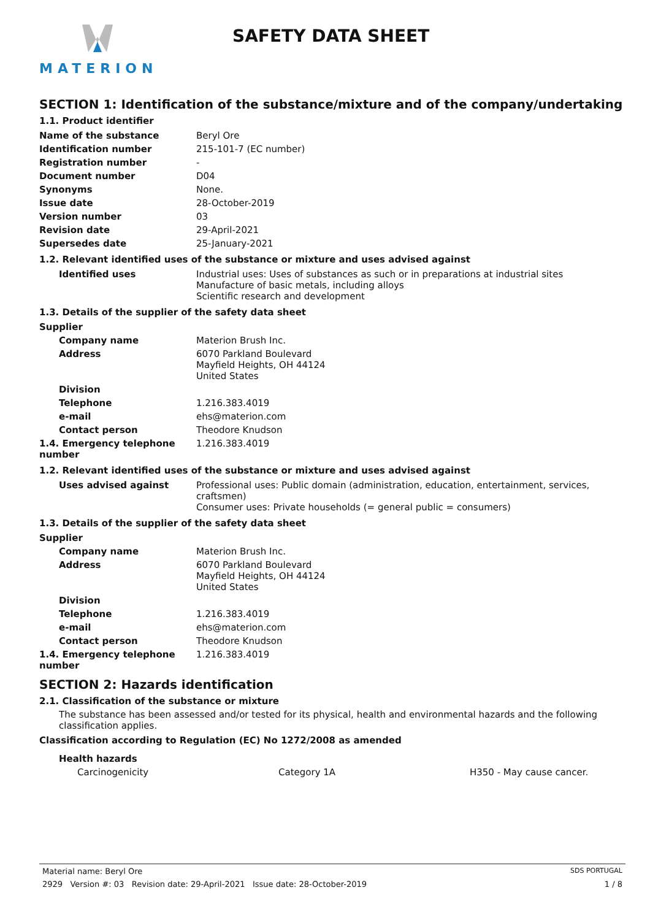MATERION
SAFETY DATA SHEET
SECTION 1: Identification of the substance/mixture and of the company/undertaking
1.1. Product identifier
| Name of the substance | Beryl Ore |
| Identification number | 215-101-7 (EC number) |
| Registration number | - |
| Document number | D04 |
| Synonyms | None. |
| Issue date | 28-October-2019 |
| Version number | 03 |
| Revision date | 29-April-2021 |
| Supersedes date | 25-January-2021 |
1.2. Relevant identified uses of the substance or mixture and uses advised against
| Identified uses | Industrial uses: Uses of substances as such or in preparations at industrial sites Manufacture of basic metals, including alloys Scientific research and development |
1.3. Details of the supplier of the safety data sheet
| Supplier | |
| Company name | Materion Brush Inc. |
| Address | 6070 Parkland Boulevard Mayfield Heights, OH 44124 United States |
| Division | |
| Telephone | 1.216.383.4019 |
| e-mail | ehs@materion.com |
| Contact person | Theodore Knudson |
| 1.4. Emergency telephone number | 1.216.383.4019 |
1.2. Relevant identified uses of the substance or mixture and uses advised against
| Uses advised against | Professional uses: Public domain (administration, education, entertainment, services, craftsmen) Consumer uses: Private households (= general public = consumers) |
1.3. Details of the supplier of the safety data sheet
| Supplier | |
| Company name | Materion Brush Inc. |
| Address | 6070 Parkland Boulevard Mayfield Heights, OH 44124 United States |
| Division | |
| Telephone | 1.216.383.4019 |
| e-mail | ehs@materion.com |
| Contact person | Theodore Knudson |
| 1.4. Emergency telephone number | 1.216.383.4019 |
SECTION 2: Hazards identification
2.1. Classification of the substance or mixture
The substance has been assessed and/or tested for its physical, health and environmental hazards and the following classification applies.
Classification according to Regulation (EC) No 1272/2008 as amended
| Health hazards | | |
| Carcinogenicity | Category 1A | H350 - May cause cancer. |
Material name: Beryl Ore SDS PORTUGAL
2929 Version #: 03 Revision date: 29-April-2021 Issue date: 28-October-2019 1 / 8